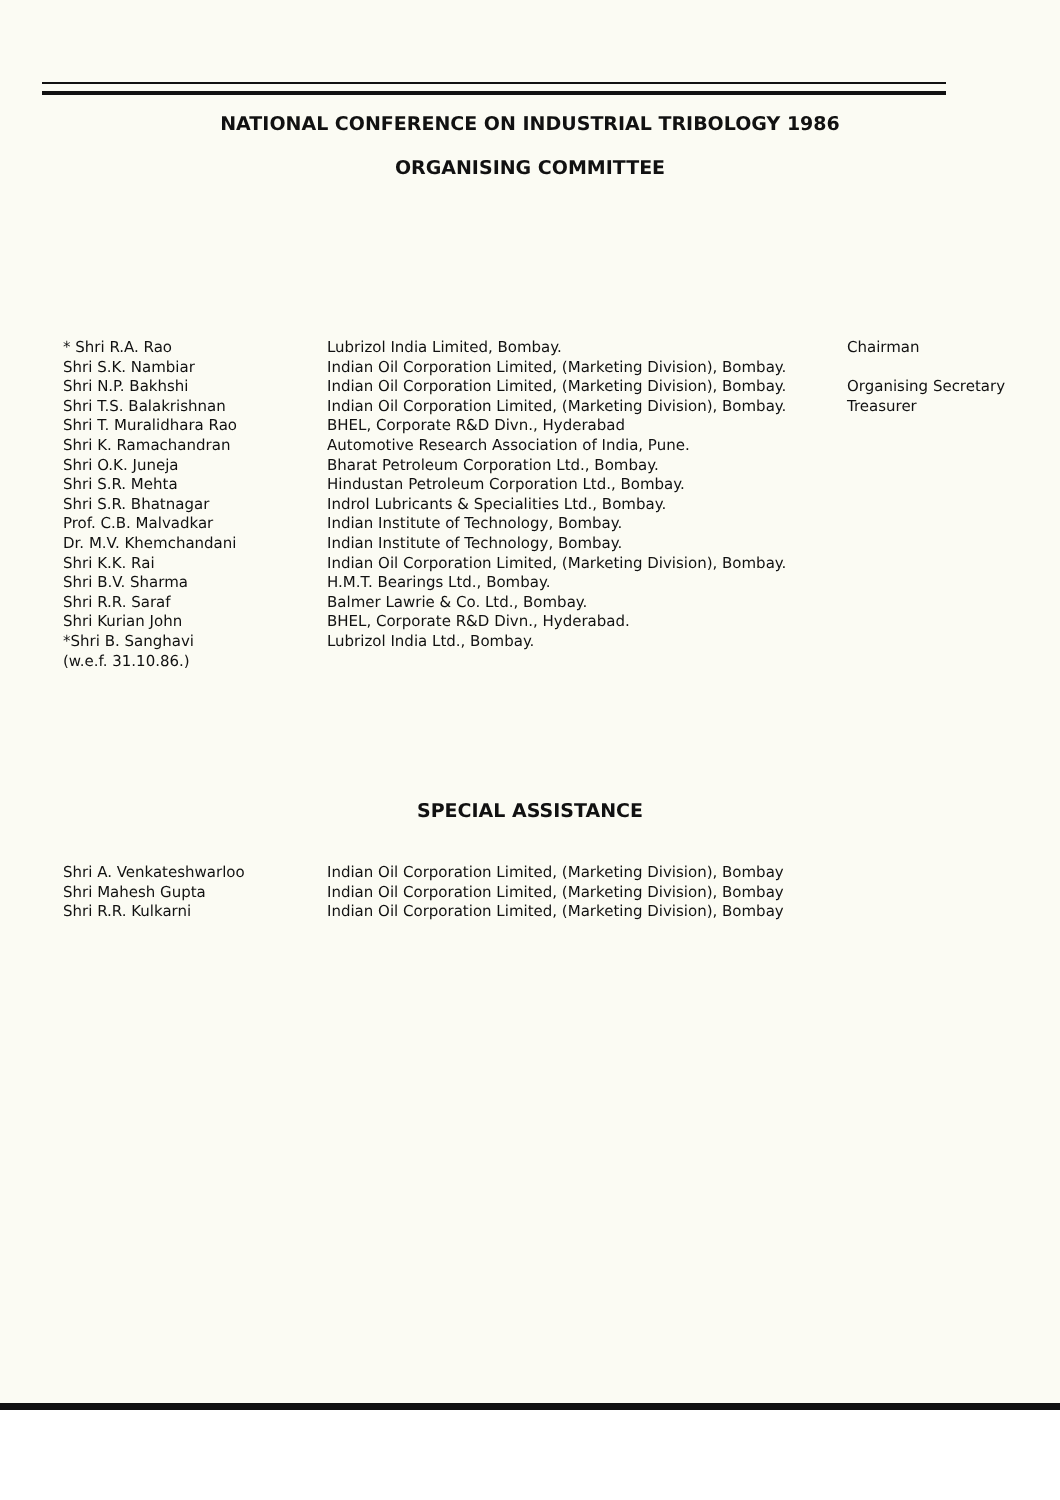NATIONAL CONFERENCE ON INDUSTRIAL TRIBOLOGY 1986
ORGANISING COMMITTEE
| * Shri R.A. Rao | Lubrizol India Limited, Bombay. | Chairman |
| Shri S.K. Nambiar | Indian Oil Corporation Limited, (Marketing Division), Bombay. | |
| Shri N.P. Bakhshi | Indian Oil Corporation Limited, (Marketing Division), Bombay. | Organising Secretary |
| Shri T.S. Balakrishnan | Indian Oil Corporation Limited, (Marketing Division), Bombay. | Treasurer |
| Shri T. Muralidhara Rao | BHEL, Corporate R&D Divn., Hyderabad | |
| Shri K. Ramachandran | Automotive Research Association of India, Pune. | |
| Shri O.K. Juneja | Bharat Petroleum Corporation Ltd., Bombay. | |
| Shri S.R. Mehta | Hindustan Petroleum Corporation Ltd., Bombay. | |
| Shri S.R. Bhatnagar | Indrol Lubricants & Specialities Ltd., Bombay. | |
| Prof. C.B. Malvadkar | Indian Institute of Technology, Bombay. | |
| Dr. M.V. Khemchandani | Indian Institute of Technology, Bombay. | |
| Shri K.K. Rai | Indian Oil Corporation Limited, (Marketing Division), Bombay. | |
| Shri B.V. Sharma | H.M.T. Bearings Ltd., Bombay. | |
| Shri R.R. Saraf | Balmer Lawrie & Co. Ltd., Bombay. | |
| Shri Kurian John | BHEL, Corporate R&D Divn., Hyderabad. | |
| *Shri B. Sanghavi (w.e.f. 31.10.86.) | Lubrizol India Ltd., Bombay. | |
SPECIAL ASSISTANCE
| Shri A. Venkateshwarloo | Indian Oil Corporation Limited, (Marketing Division), Bombay |
| Shri Mahesh Gupta | Indian Oil Corporation Limited, (Marketing Division), Bombay |
| Shri R.R. Kulkarni | Indian Oil Corporation Limited, (Marketing Division), Bombay |